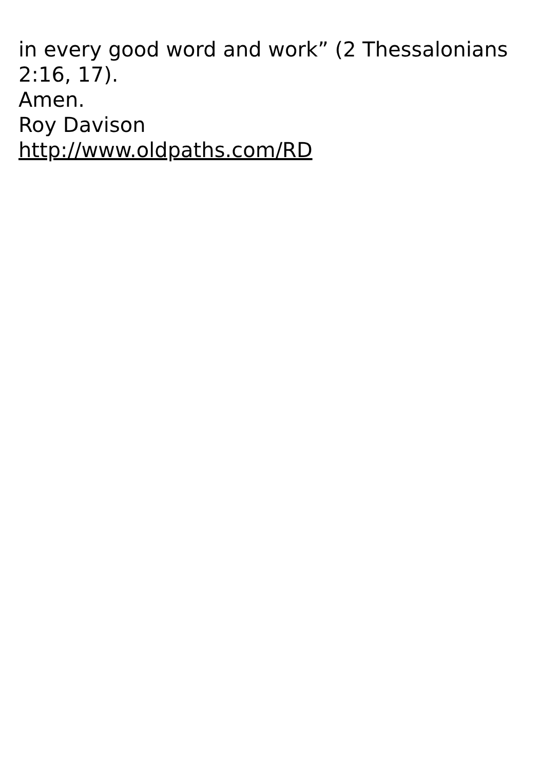in every good word and work” (2 Thessalonians
2:16, 17).
Amen.
Roy Davison
http://www.oldpaths.com/RD